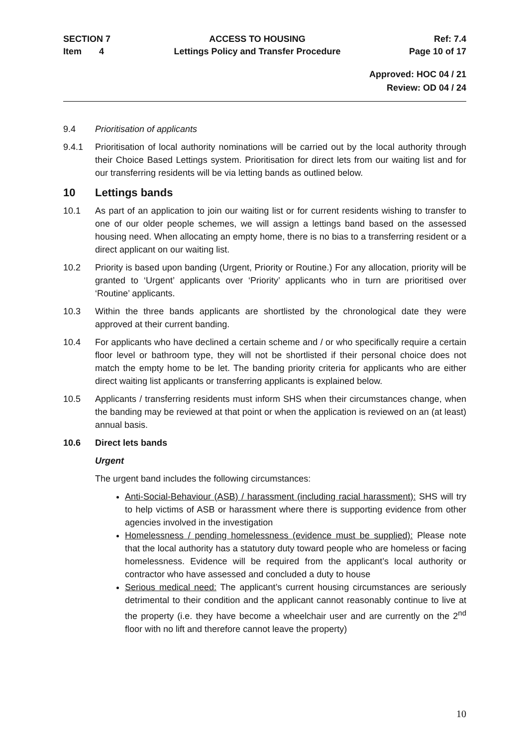SECTION 7
Item 4
ACCESS TO HOUSING
Lettings Policy and Transfer Procedure
Ref: 7.4
Page 10 of 17
Approved: HOC 04 / 21
Review: OD 04 / 24
9.4 Prioritisation of applicants
9.4.1 Prioritisation of local authority nominations will be carried out by the local authority through their Choice Based Lettings system. Prioritisation for direct lets from our waiting list and for our transferring residents will be via letting bands as outlined below.
10 Lettings bands
10.1 As part of an application to join our waiting list or for current residents wishing to transfer to one of our older people schemes, we will assign a lettings band based on the assessed housing need. When allocating an empty home, there is no bias to a transferring resident or a direct applicant on our waiting list.
10.2 Priority is based upon banding (Urgent, Priority or Routine.) For any allocation, priority will be granted to ‘Urgent’ applicants over ‘Priority’ applicants who in turn are prioritised over ‘Routine’ applicants.
10.3 Within the three bands applicants are shortlisted by the chronological date they were approved at their current banding.
10.4 For applicants who have declined a certain scheme and / or who specifically require a certain floor level or bathroom type, they will not be shortlisted if their personal choice does not match the empty home to be let. The banding priority criteria for applicants who are either direct waiting list applicants or transferring applicants is explained below.
10.5 Applicants / transferring residents must inform SHS when their circumstances change, when the banding may be reviewed at that point or when the application is reviewed on an (at least) annual basis.
10.6 Direct lets bands
Urgent
The urgent band includes the following circumstances:
Anti-Social-Behaviour (ASB) / harassment (including racial harassment): SHS will try to help victims of ASB or harassment where there is supporting evidence from other agencies involved in the investigation
Homelessness / pending homelessness (evidence must be supplied): Please note that the local authority has a statutory duty toward people who are homeless or facing homelessness. Evidence will be required from the applicant’s local authority or contractor who have assessed and concluded a duty to house
Serious medical need: The applicant’s current housing circumstances are seriously detrimental to their condition and the applicant cannot reasonably continue to live at the property (i.e. they have become a wheelchair user and are currently on the 2<sup>nd</sup> floor with no lift and therefore cannot leave the property)
10